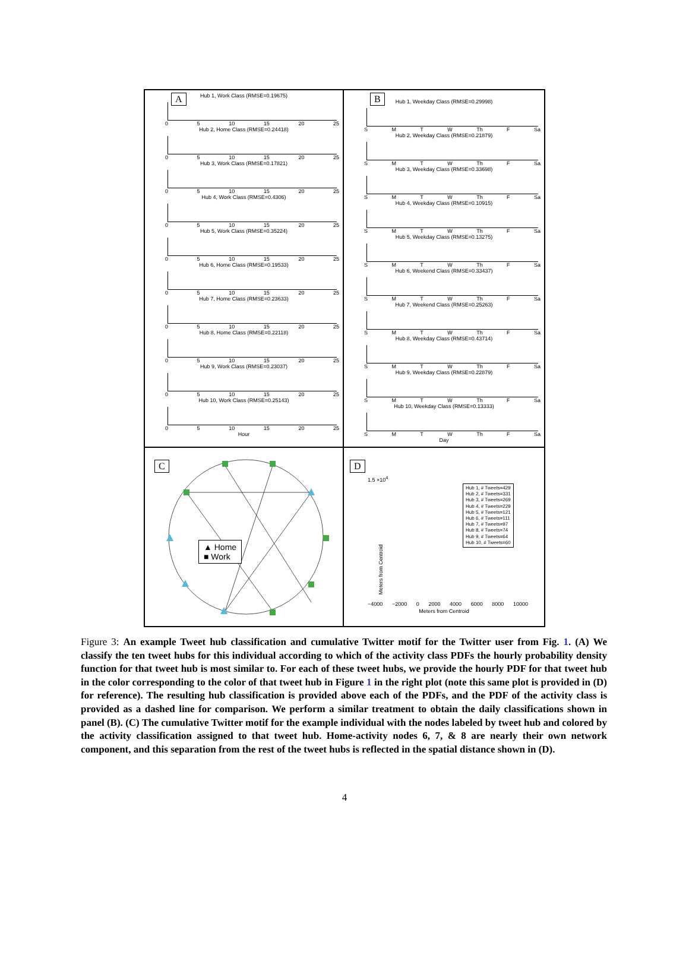A
Hub 1, Work Class (RMSE=0.19675)
05 10 15 20 25
Hub 2, Home Class (RMSE=0.24418)
05 10 15 20 25
Hub 3, Work Class (RMSE=0.17821)
05 10 15 20 25
Hub 4, Work Class (RMSE=0.4306)
05 10 15 20 25
Hub 5, Work Class (RMSE=0.35224)
05 10 15 20 25
Hub 6, Home Class (RMSE=0.19533)
05 10 15 20 25
Hub 7, Home Class (RMSE=0.23633)
05 10 15 20 25
Hub 8, Home Class (RMSE=0.22118)
05 10 15 20 25
Hub 9, Work Class (RMSE=0.23037)
05 10 15 20 25
Hub 10, Work Class (RMSE=0.25143)
05 10 15 20 25
Hour
B
Hub 1, Weekday Class (RMSE=0.29998)
SMTW Th F Sa
Hub 2, Weekday Class (RMSE=0.21879)
SMTW Th F Sa
Hub 3, Weekday Class (RMSE=0.33698)
SMTW Th F Sa
Hub 4, Weekday Class (RMSE=0.10915)
SMTW Th F Sa
Hub 5, Weekday Class (RMSE=0.13275)
SMTW Th F Sa
Hub 6, Weekend Class (RMSE=0.33437)
SMTW Th F Sa
Hub 7, Weekend Class (RMSE=0.25263)
SMTW Th F Sa
Hub 8, Weekday Class (RMSE=0.43714)
SMTW Th F Sa
Hub 9, Weekday Class (RMSE=0.22879)
SMTW Th F Sa
Hub 10, Weekday Class (RMSE=0.13333)
SMTW Th F Sa
Day
C
▲ Home
■ Work
D
1.5 ×10<sup>4</sup>
Meters from Centroid
Hub 1, # Tweets=429
Hub 2, # Tweets=331
Hub 3, # Tweets=269
Hub 4, # Tweets=229
Hub 5, # Tweets=121
Hub 6, # Tweets=111
Hub 7, # Tweets=97
Hub 8, # Tweets=74
Hub 9, # Tweets=64
Hub 10, # Tweets=60
−4000 −2000 0 2000 4000 6000 8000 10000
Meters from Centroid
Figure 3: An example Tweet hub classification and cumulative Twitter motif for the Twitter user from Fig. 1. (A) We classify the ten tweet hubs for this individual according to which of the activity class PDFs the hourly probability density function for that tweet hub is most similar to. For each of these tweet hubs, we provide the hourly PDF for that tweet hub in the color corresponding to the color of that tweet hub in Figure 1 in the right plot (note this same plot is provided in (D) for reference). The resulting hub classification is provided above each of the PDFs, and the PDF of the activity class is provided as a dashed line for comparison. We perform a similar treatment to obtain the daily classifications shown in panel (B). (C) The cumulative Twitter motif for the example individual with the nodes labeled by tweet hub and colored by the activity classification assigned to that tweet hub. Home-activity nodes 6, 7, & 8 are nearly their own network component, and this separation from the rest of the tweet hubs is reflected in the spatial distance shown in (D).
4